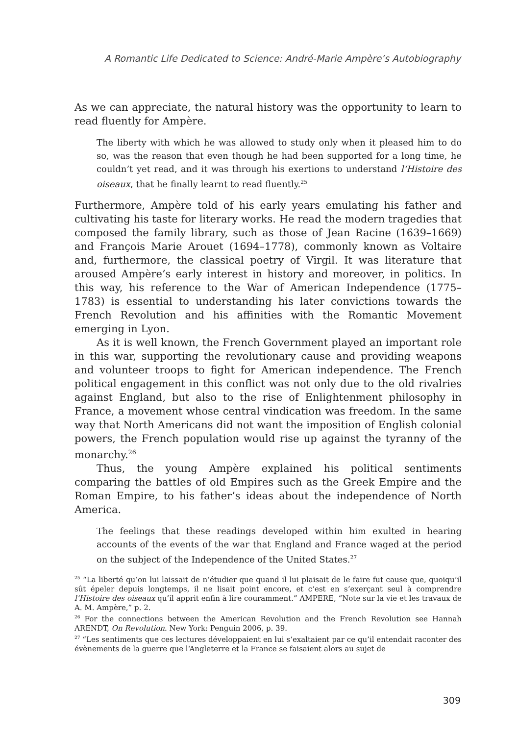A Romantic Life Dedicated to Science: André-Marie Ampère’s Autobiography
As we can appreciate, the natural history was the opportunity to learn to read fluently for Ampère.
The liberty with which he was allowed to study only when it pleased him to do so, was the reason that even though he had been supported for a long time, he couldn’t yet read, and it was through his exertions to understand l‘Histoire des oiseaux, that he finally learnt to read fluently.<sup>25</sup>
Furthermore, Ampère told of his early years emulating his father and cultivating his taste for literary works. He read the modern tragedies that composed the family library, such as those of Jean Racine (1639–1669) and François Marie Arouet (1694–1778), commonly known as Voltaire and, furthermore, the classical poetry of Virgil. It was literature that aroused Ampère’s early interest in history and moreover, in politics. In this way, his reference to the War of American Independence (1775–1783) is essential to understanding his later convictions towards the French Revolution and his affinities with the Romantic Movement emerging in Lyon.
As it is well known, the French Government played an important role in this war, supporting the revolutionary cause and providing weapons and volunteer troops to fight for American independence. The French political engagement in this conflict was not only due to the old rivalries against England, but also to the rise of Enlightenment philosophy in France, a movement whose central vindication was freedom. In the same way that North Americans did not want the imposition of English colonial powers, the French population would rise up against the tyranny of the monarchy.<sup>26</sup>
Thus, the young Ampère explained his political sentiments comparing the battles of old Empires such as the Greek Empire and the Roman Empire, to his father’s ideas about the independence of North America.
The feelings that these readings developed within him exulted in hearing accounts of the events of the war that England and France waged at the period on the subject of the Independence of the United States.<sup>27</sup>
<sup>25</sup> “La liberté qu’on lui laissait de n‘étudier que quand il lui plaisait de le faire fut cause que, quoiqu’il sût épeler depuis longtemps, il ne lisait point encore, et c‘est en s‘exerçant seul à comprendre l‘Histoire des oiseaux qu’il apprit enfin à lire couramment.” AMPERE, “Note sur la vie et les travaux de A. M. Ampère,” p. 2.
<sup>26</sup> For the connections between the American Revolution and the French Revolution see Hannah ARENDT, On Revolution. New York: Penguin 2006, p. 39.
<sup>27</sup> “Les sentiments que ces lectures développaient en lui s‘exaltaient par ce qu’il entendait raconter des évènements de la guerre que l‘Angleterre et la France se faisaient alors au sujet de
309